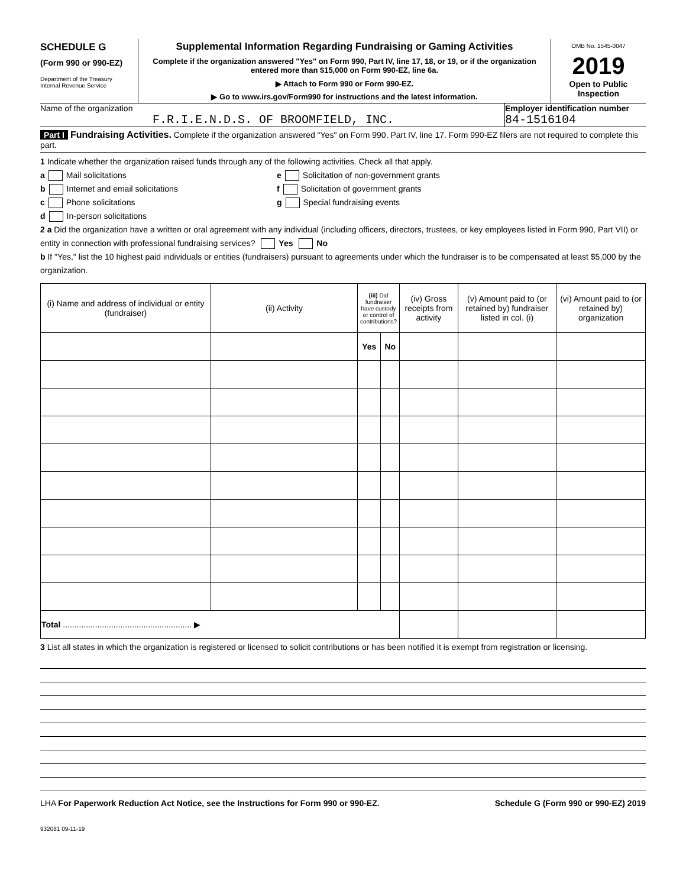SCHEDULE G
(Form 990 or 990-EZ)
Department of the Treasury
Internal Revenue Service
Supplemental Information Regarding Fundraising or Gaming Activities
Complete if the organization answered "Yes" on Form 990, Part IV, line 17, 18, or 19, or if the organization entered more than $15,000 on Form 990-EZ, line 6a.
▶ Attach to Form 990 or Form 990-EZ.
▶ Go to www.irs.gov/Form990 for instructions and the latest information.
OMB No. 1545-0047
2019
Open to Public
Inspection
Name of the organization
F.R.I.E.N.D.S. OF BROOMFIELD, INC.
Employer identification number
84-1516104
Part I Fundraising Activities. Complete if the organization answered "Yes" on Form 990, Part IV, line 17. Form 990-EZ filers are not required to complete this part.
1 Indicate whether the organization raised funds through any of the following activities. Check all that apply.
a Mail solicitations
b Internet and email solicitations
c Phone solicitations
d In-person solicitations
e Solicitation of non-government grants
f Solicitation of government grants
g Special fundraising events
2 a Did the organization have a written or oral agreement with any individual (including officers, directors, trustees, or key employees listed in Form 990, Part VII) or entity in connection with professional fundraising services? Yes No
b If "Yes," list the 10 highest paid individuals or entities (fundraisers) pursuant to agreements under which the fundraiser is to be compensated at least $5,000 by the organization.
| (i) Name and address of individual or entity (fundraiser) | (ii) Activity | (iii) Did fundraiser have custody or control of contributions? | | (iv) Gross receipts from activity | (v) Amount paid to (or retained by) fundraiser listed in col. (i) | (vi) Amount paid to (or retained by) organization |
| --- | --- | --- | --- | --- | --- | --- |
| | | Yes | No | | | |
| Total ........................................................ ▶ | | | | | | |
3 List all states in which the organization is registered or licensed to solicit contributions or has been notified it is exempt from registration or licensing.
LHA For Paperwork Reduction Act Notice, see the Instructions for Form 990 or 990-EZ. Schedule G (Form 990 or 990-EZ) 2019
932081 09-11-19